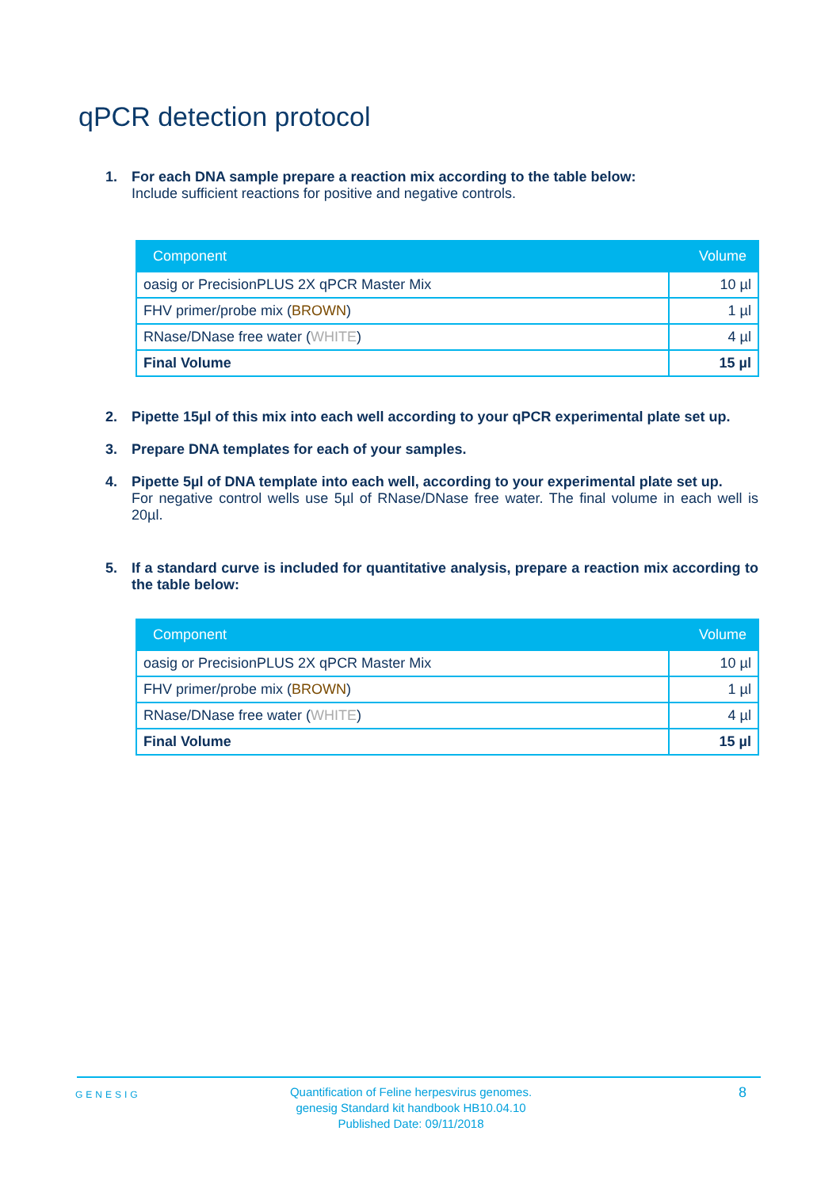qPCR detection protocol
1. For each DNA sample prepare a reaction mix according to the table below:
Include sufficient reactions for positive and negative controls.
| Component | Volume |
| --- | --- |
| oasig or PrecisionPLUS 2X qPCR Master Mix | 10 µl |
| FHV primer/probe mix ( BROWN ) | 1 µl |
| RNase/DNase free water ( WHITE ) | 4 µl |
| Final Volume | 15 µl |
2. Pipette 15µl of this mix into each well according to your qPCR experimental plate set up.
3. Prepare DNA templates for each of your samples.
4. Pipette 5µl of DNA template into each well, according to your experimental plate set up.
For negative control wells use 5µl of RNase/DNase free water. The final volume in each well is 20µl.
5. If a standard curve is included for quantitative analysis, prepare a reaction mix according to the table below:
| Component | Volume |
| --- | --- |
| oasig or PrecisionPLUS 2X qPCR Master Mix | 10 µl |
| FHV primer/probe mix ( BROWN ) | 1 µl |
| RNase/DNase free water ( WHITE ) | 4 µl |
| Final Volume | 15 µl |
GENESIG
Quantification of Feline herpesvirus genomes.
genesig Standard kit handbook HB10.04.10
Published Date: 09/11/2018
8